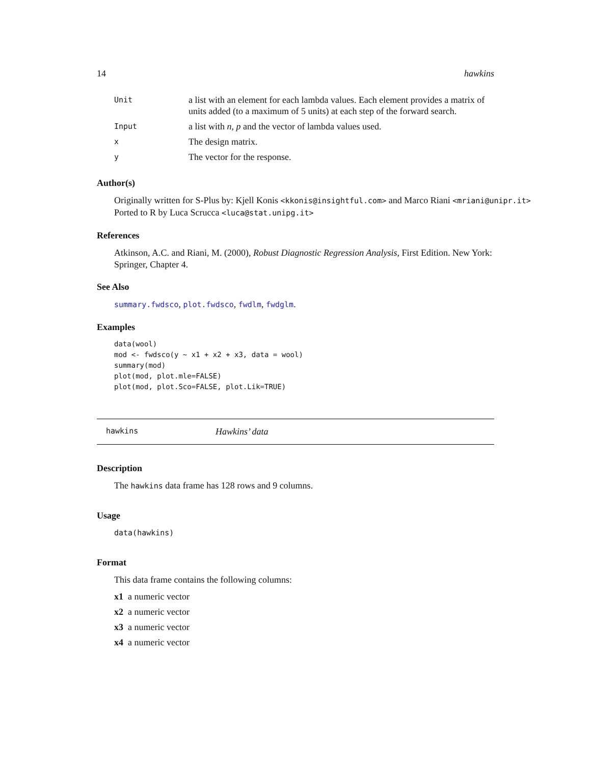14 hawkins
| Unit | a list with an element for each lambda values. Each element provides a matrix of units added (to a maximum of 5 units) at each step of the forward search. |
| Input | a list with n , p and the vector of lambda values used. |
| x | The design matrix. |
| y | The vector for the response. |
Author(s)
Originally written for S-Plus by: Kjell Konis <kkonis@insightful.com> and Marco Riani <mriani@unipr.it>
Ported to R by Luca Scrucca <luca@stat.unipg.it>
References
Atkinson, A.C. and Riani, M. (2000), Robust Diagnostic Regression Analysis, First Edition. New York: Springer, Chapter 4.
See Also
summary.fwdsco, plot.fwdsco, fwdlm, fwdglm.
Examples
data(wool)
mod <- fwdsco(y ~ x1 + x2 + x3, data = wool)
summary(mod)
plot(mod, plot.mle=FALSE)
plot(mod, plot.Sco=FALSE, plot.Lik=TRUE)
hawkins Hawkins’ data
Description
The hawkins data frame has 128 rows and 9 columns.
Usage
data(hawkins)
Format
This data frame contains the following columns:
x1 a numeric vector
x2 a numeric vector
x3 a numeric vector
x4 a numeric vector